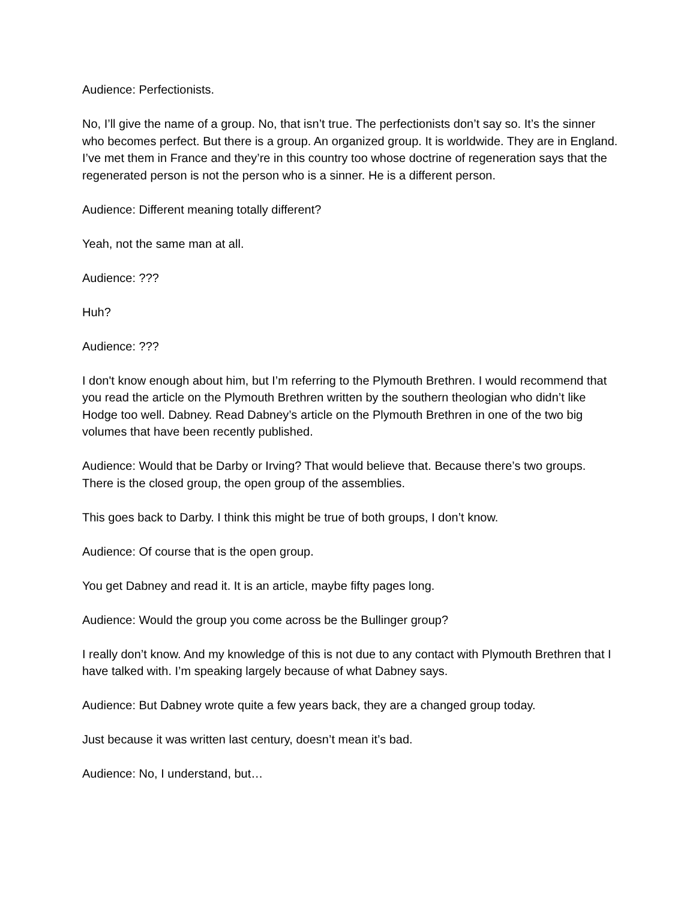Audience: Perfectionists.
No, I’ll give the name of a group. No, that isn’t true. The perfectionists don’t say so. It’s the sinner who becomes perfect. But there is a group. An organized group. It is worldwide. They are in England. I’ve met them in France and they’re in this country too whose doctrine of regeneration says that the regenerated person is not the person who is a sinner. He is a different person.
Audience: Different meaning totally different?
Yeah, not the same man at all.
Audience: ???
Huh?
Audience: ???
I don't know enough about him, but I’m referring to the Plymouth Brethren. I would recommend that you read the article on the Plymouth Brethren written by the southern theologian who didn’t like Hodge too well. Dabney. Read Dabney’s article on the Plymouth Brethren in one of the two big volumes that have been recently published.
Audience: Would that be Darby or Irving? That would believe that. Because there’s two groups. There is the closed group, the open group of the assemblies.
This goes back to Darby. I think this might be true of both groups, I don’t know.
Audience: Of course that is the open group.
You get Dabney and read it. It is an article, maybe fifty pages long.
Audience: Would the group you come across be the Bullinger group?
I really don’t know. And my knowledge of this is not due to any contact with Plymouth Brethren that I have talked with. I’m speaking largely because of what Dabney says.
Audience: But Dabney wrote quite a few years back, they are a changed group today.
Just because it was written last century, doesn’t mean it’s bad.
Audience: No, I understand, but…